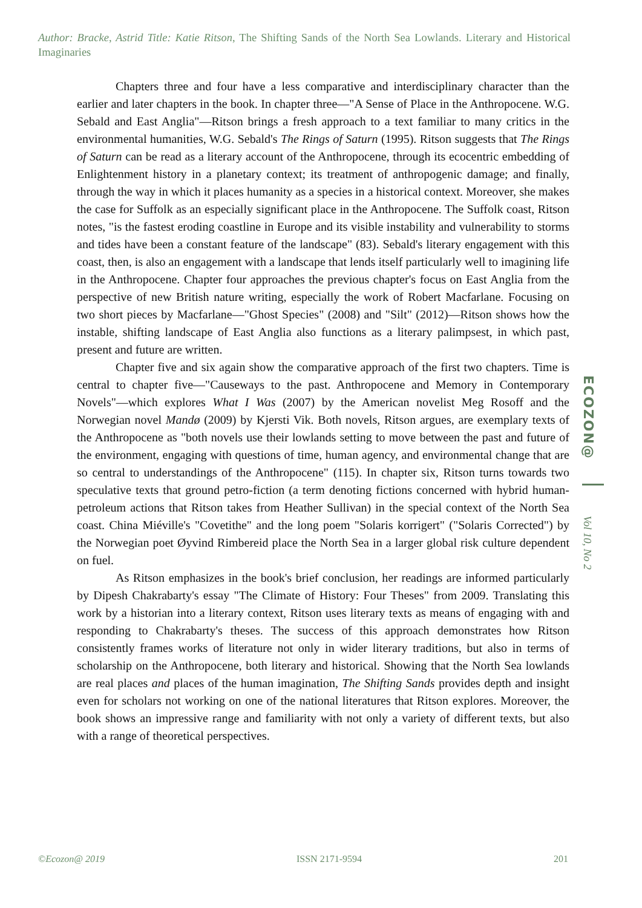Author: Bracke, Astrid Title: Katie Ritson, The Shifting Sands of the North Sea Lowlands. Literary and Historical Imaginaries
Chapters three and four have a less comparative and interdisciplinary character than the earlier and later chapters in the book. In chapter three—"A Sense of Place in the Anthropocene. W.G. Sebald and East Anglia"—Ritson brings a fresh approach to a text familiar to many critics in the environmental humanities, W.G. Sebald's The Rings of Saturn (1995). Ritson suggests that The Rings of Saturn can be read as a literary account of the Anthropocene, through its ecocentric embedding of Enlightenment history in a planetary context; its treatment of anthropogenic damage; and finally, through the way in which it places humanity as a species in a historical context. Moreover, she makes the case for Suffolk as an especially significant place in the Anthropocene. The Suffolk coast, Ritson notes, "is the fastest eroding coastline in Europe and its visible instability and vulnerability to storms and tides have been a constant feature of the landscape" (83). Sebald's literary engagement with this coast, then, is also an engagement with a landscape that lends itself particularly well to imagining life in the Anthropocene. Chapter four approaches the previous chapter's focus on East Anglia from the perspective of new British nature writing, especially the work of Robert Macfarlane. Focusing on two short pieces by Macfarlane—"Ghost Species" (2008) and "Silt" (2012)—Ritson shows how the instable, shifting landscape of East Anglia also functions as a literary palimpsest, in which past, present and future are written.
Chapter five and six again show the comparative approach of the first two chapters. Time is central to chapter five—"Causeways to the past. Anthropocene and Memory in Contemporary Novels"—which explores What I Was (2007) by the American novelist Meg Rosoff and the Norwegian novel Mandø (2009) by Kjersti Vik. Both novels, Ritson argues, are exemplary texts of the Anthropocene as "both novels use their lowlands setting to move between the past and future of the environment, engaging with questions of time, human agency, and environmental change that are so central to understandings of the Anthropocene" (115). In chapter six, Ritson turns towards two speculative texts that ground petro-fiction (a term denoting fictions concerned with hybrid human-petroleum actions that Ritson takes from Heather Sullivan) in the special context of the North Sea coast. China Miéville's "Covetithe" and the long poem "Solaris korrigert" ("Solaris Corrected") by the Norwegian poet Øyvind Rimbereid place the North Sea in a larger global risk culture dependent on fuel.
As Ritson emphasizes in the book's brief conclusion, her readings are informed particularly by Dipesh Chakrabarty's essay "The Climate of History: Four Theses" from 2009. Translating this work by a historian into a literary context, Ritson uses literary texts as means of engaging with and responding to Chakrabarty's theses. The success of this approach demonstrates how Ritson consistently frames works of literature not only in wider literary traditions, but also in terms of scholarship on the Anthropocene, both literary and historical. Showing that the North Sea lowlands are real places and places of the human imagination, The Shifting Sands provides depth and insight even for scholars not working on one of the national literatures that Ritson explores. Moreover, the book shows an impressive range and familiarity with not only a variety of different texts, but also with a range of theoretical perspectives.
ECOZON@
Vol 10, No 2
©Ecozon@ 2019 ISSN 2171-9594 201